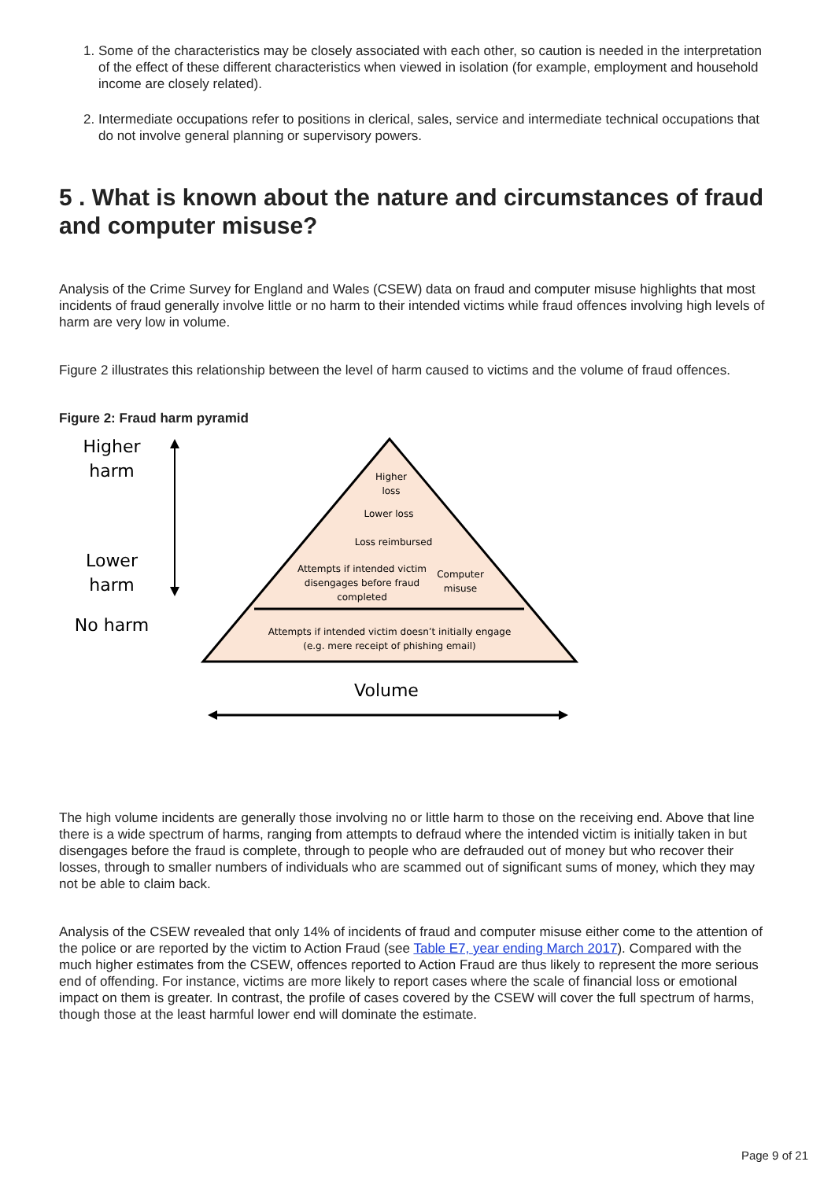1. Some of the characteristics may be closely associated with each other, so caution is needed in the interpretation of the effect of these different characteristics when viewed in isolation (for example, employment and household income are closely related).
2. Intermediate occupations refer to positions in clerical, sales, service and intermediate technical occupations that do not involve general planning or supervisory powers.
5 . What is known about the nature and circumstances of fraud and computer misuse?
Analysis of the Crime Survey for England and Wales (CSEW) data on fraud and computer misuse highlights that most incidents of fraud generally involve little or no harm to their intended victims while fraud offences involving high levels of harm are very low in volume.
Figure 2 illustrates this relationship between the level of harm caused to victims and the volume of fraud offences.
Figure 2: Fraud harm pyramid
Higher
harm
Lower
harm
No harm
Higher
loss
Lower loss
Loss reimbursed
Attempts if intended victim
disengages before fraud
completed
Computer
misuse
Attempts if intended victim doesn’t initially engage
(e.g. mere receipt of phishing email)
Volume
The high volume incidents are generally those involving no or little harm to those on the receiving end. Above that line there is a wide spectrum of harms, ranging from attempts to defraud where the intended victim is initially taken in but disengages before the fraud is complete, through to people who are defrauded out of money but who recover their losses, through to smaller numbers of individuals who are scammed out of significant sums of money, which they may not be able to claim back.
Analysis of the CSEW revealed that only 14% of incidents of fraud and computer misuse either come to the attention of the police or are reported by the victim to Action Fraud (see Table E7, year ending March 2017). Compared with the much higher estimates from the CSEW, offences reported to Action Fraud are thus likely to represent the more serious end of offending. For instance, victims are more likely to report cases where the scale of financial loss or emotional impact on them is greater. In contrast, the profile of cases covered by the CSEW will cover the full spectrum of harms, though those at the least harmful lower end will dominate the estimate.
Page 9 of 21